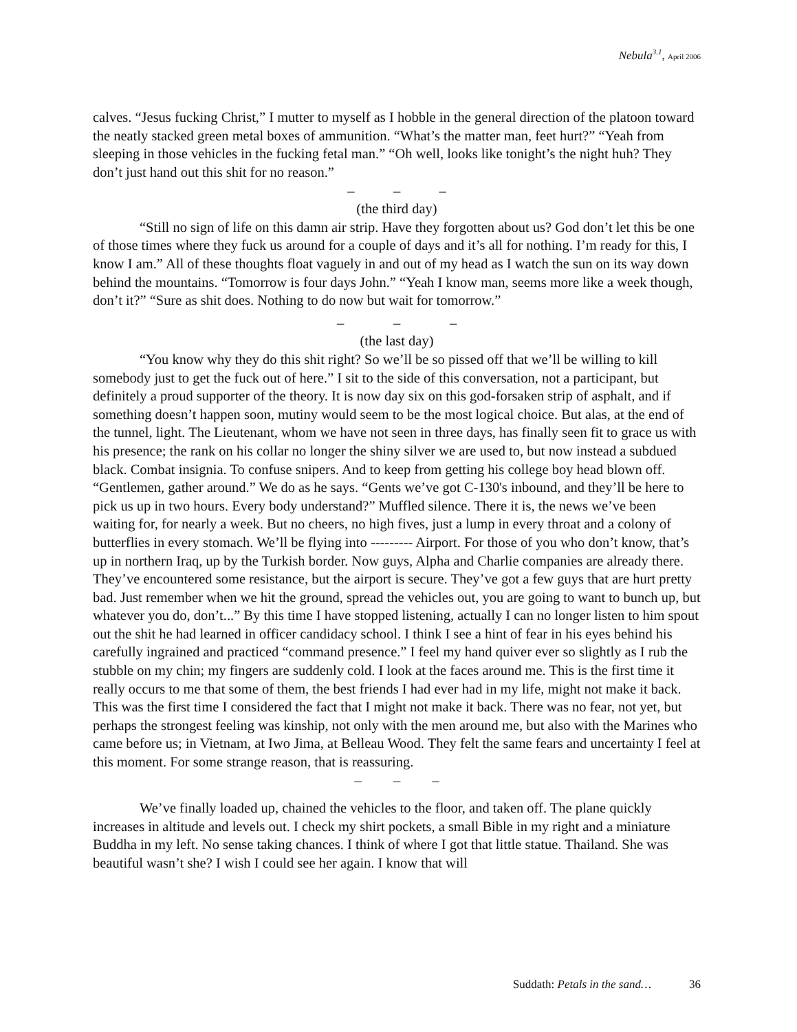Nebula<sup>3.1</sup>, April 2006
calves. “Jesus fucking Christ,” I mutter to myself as I hobble in the general direction of the platoon toward the neatly stacked green metal boxes of ammunition. “What’s the matter man, feet hurt?” “Yeah from sleeping in those vehicles in the fucking fetal man.” “Oh well, looks like tonight’s the night huh? They don’t just hand out this shit for no reason.”
– – –
(the third day)
“Still no sign of life on this damn air strip. Have they forgotten about us? God don’t let this be one of those times where they fuck us around for a couple of days and it’s all for nothing. I’m ready for this, I know I am.” All of these thoughts float vaguely in and out of my head as I watch the sun on its way down behind the mountains. “Tomorrow is four days John.” “Yeah I know man, seems more like a week though, don’t it?” “Sure as shit does. Nothing to do now but wait for tomorrow.”
– – –
(the last day)
“You know why they do this shit right? So we’ll be so pissed off that we’ll be willing to kill somebody just to get the fuck out of here.” I sit to the side of this conversation, not a participant, but definitely a proud supporter of the theory. It is now day six on this god-forsaken strip of asphalt, and if something doesn’t happen soon, mutiny would seem to be the most logical choice. But alas, at the end of the tunnel, light. The Lieutenant, whom we have not seen in three days, has finally seen fit to grace us with his presence; the rank on his collar no longer the shiny silver we are used to, but now instead a subdued black. Combat insignia. To confuse snipers. And to keep from getting his college boy head blown off. “Gentlemen, gather around.” We do as he says. “Gents we’ve got C-130's inbound, and they’ll be here to pick us up in two hours. Every body understand?” Muffled silence. There it is, the news we’ve been waiting for, for nearly a week. But no cheers, no high fives, just a lump in every throat and a colony of butterflies in every stomach. We’ll be flying into --------- Airport. For those of you who don’t know, that’s up in northern Iraq, up by the Turkish border. Now guys, Alpha and Charlie companies are already there. They’ve encountered some resistance, but the airport is secure. They’ve got a few guys that are hurt pretty bad. Just remember when we hit the ground, spread the vehicles out, you are going to want to bunch up, but whatever you do, don’t...” By this time I have stopped listening, actually I can no longer listen to him spout out the shit he had learned in officer candidacy school. I think I see a hint of fear in his eyes behind his carefully ingrained and practiced “command presence.” I feel my hand quiver ever so slightly as I rub the stubble on my chin; my fingers are suddenly cold. I look at the faces around me. This is the first time it really occurs to me that some of them, the best friends I had ever had in my life, might not make it back. This was the first time I considered the fact that I might not make it back. There was no fear, not yet, but perhaps the strongest feeling was kinship, not only with the men around me, but also with the Marines who came before us; in Vietnam, at Iwo Jima, at Belleau Wood. They felt the same fears and uncertainty I feel at this moment. For some strange reason, that is reassuring.
– – –
We’ve finally loaded up, chained the vehicles to the floor, and taken off. The plane quickly increases in altitude and levels out. I check my shirt pockets, a small Bible in my right and a miniature Buddha in my left. No sense taking chances. I think of where I got that little statue. Thailand. She was beautiful wasn’t she? I wish I could see her again. I know that will
Suddath: Petals in the sand… 36